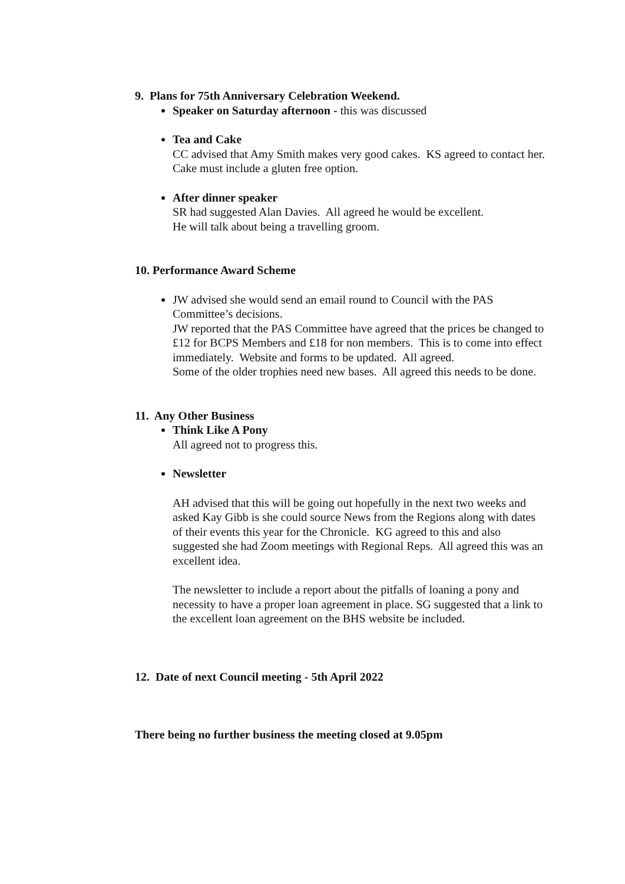9. Plans for 75th Anniversary Celebration Weekend.
Speaker on Saturday afternoon - this was discussed
Tea and Cake
CC advised that Amy Smith makes very good cakes. KS agreed to contact her. Cake must include a gluten free option.
After dinner speaker
SR had suggested Alan Davies. All agreed he would be excellent.
He will talk about being a travelling groom.
10. Performance Award Scheme
JW advised she would send an email round to Council with the PAS Committee’s decisions.
JW reported that the PAS Committee have agreed that the prices be changed to £12 for BCPS Members and £18 for non members. This is to come into effect immediately. Website and forms to be updated. All agreed.
Some of the older trophies need new bases. All agreed this needs to be done.
11. Any Other Business
Think Like A Pony
All agreed not to progress this.
Newsletter
AH advised that this will be going out hopefully in the next two weeks and asked Kay Gibb is she could source News from the Regions along with dates of their events this year for the Chronicle. KG agreed to this and also suggested she had Zoom meetings with Regional Reps. All agreed this was an excellent idea.
The newsletter to include a report about the pitfalls of loaning a pony and necessity to have a proper loan agreement in place. SG suggested that a link to the excellent loan agreement on the BHS website be included.
12. Date of next Council meeting - 5th April 2022
There being no further business the meeting closed at 9.05pm